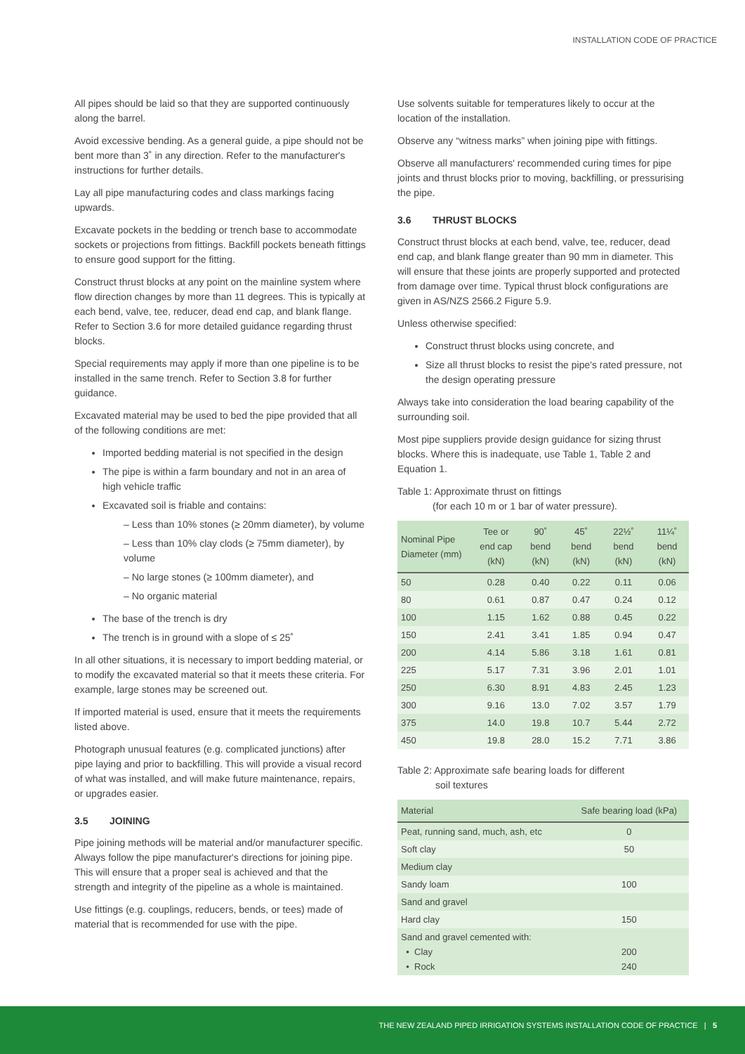INSTALLATION CODE OF PRACTICE
All pipes should be laid so that they are supported continuously along the barrel.
Avoid excessive bending. As a general guide, a pipe should not be bent more than 3˚ in any direction. Refer to the manufacturer's instructions for further details.
Lay all pipe manufacturing codes and class markings facing upwards.
Excavate pockets in the bedding or trench base to accommodate sockets or projections from fittings. Backfill pockets beneath fittings to ensure good support for the fitting.
Construct thrust blocks at any point on the mainline system where flow direction changes by more than 11 degrees. This is typically at each bend, valve, tee, reducer, dead end cap, and blank flange. Refer to Section 3.6 for more detailed guidance regarding thrust blocks.
Special requirements may apply if more than one pipeline is to be installed in the same trench. Refer to Section 3.8 for further guidance.
Excavated material may be used to bed the pipe provided that all of the following conditions are met:
Imported bedding material is not specified in the design
The pipe is within a farm boundary and not in an area of high vehicle traffic
Excavated soil is friable and contains:
– Less than 10% stones (≥ 20mm diameter), by volume
– Less than 10% clay clods (≥ 75mm diameter), by volume
– No large stones (≥ 100mm diameter), and
– No organic material
The base of the trench is dry
The trench is in ground with a slope of ≤ 25˚
In all other situations, it is necessary to import bedding material, or to modify the excavated material so that it meets these criteria. For example, large stones may be screened out.
If imported material is used, ensure that it meets the requirements listed above.
Photograph unusual features (e.g. complicated junctions) after pipe laying and prior to backfilling. This will provide a visual record of what was installed, and will make future maintenance, repairs, or upgrades easier.
3.5 JOINING
Pipe joining methods will be material and/or manufacturer specific. Always follow the pipe manufacturer's directions for joining pipe. This will ensure that a proper seal is achieved and that the strength and integrity of the pipeline as a whole is maintained.
Use fittings (e.g. couplings, reducers, bends, or tees) made of material that is recommended for use with the pipe.
Use solvents suitable for temperatures likely to occur at the location of the installation.
Observe any “witness marks” when joining pipe with fittings.
Observe all manufacturers' recommended curing times for pipe joints and thrust blocks prior to moving, backfilling, or pressurising the pipe.
3.6 THRUST BLOCKS
Construct thrust blocks at each bend, valve, tee, reducer, dead end cap, and blank flange greater than 90 mm in diameter. This will ensure that these joints are properly supported and protected from damage over time. Typical thrust block configurations are given in AS/NZS 2566.2 Figure 5.9.
Unless otherwise specified:
Construct thrust blocks using concrete, and
Size all thrust blocks to resist the pipe's rated pressure, not the design operating pressure
Always take into consideration the load bearing capability of the surrounding soil.
Most pipe suppliers provide design guidance for sizing thrust blocks. Where this is inadequate, use Table 1, Table 2 and Equation 1.
Table 1: Approximate thrust on fittings
(for each 10 m or 1 bar of water pressure).
| Nominal Pipe Diameter (mm) | Tee or end cap (kN) | 90˚ bend (kN) | 45˚ bend (kN) | 22½˚ bend (kN) | 11¼˚ bend (kN) |
| --- | --- | --- | --- | --- | --- |
| 50 | 0.28 | 0.40 | 0.22 | 0.11 | 0.06 |
| 80 | 0.61 | 0.87 | 0.47 | 0.24 | 0.12 |
| 100 | 1.15 | 1.62 | 0.88 | 0.45 | 0.22 |
| 150 | 2.41 | 3.41 | 1.85 | 0.94 | 0.47 |
| 200 | 4.14 | 5.86 | 3.18 | 1.61 | 0.81 |
| 225 | 5.17 | 7.31 | 3.96 | 2.01 | 1.01 |
| 250 | 6.30 | 8.91 | 4.83 | 2.45 | 1.23 |
| 300 | 9.16 | 13.0 | 7.02 | 3.57 | 1.79 |
| 375 | 14.0 | 19.8 | 10.7 | 5.44 | 2.72 |
| 450 | 19.8 | 28.0 | 15.2 | 7.71 | 3.86 |
Table 2: Approximate safe bearing loads for different
soil textures
| Material | Safe bearing load (kPa) |
| --- | --- |
| Peat, running sand, much, ash, etc | 0 |
| Soft clay | 50 |
| Medium clay | |
| Sandy loam | 100 |
| Sand and gravel | |
| Hard clay | 150 |
| Sand and gravel cemented with: • Clay • Rock | 200 240 |
THE NEW ZEALAND PIPED IRRIGATION SYSTEMS INSTALLATION CODE OF PRACTICE | 5